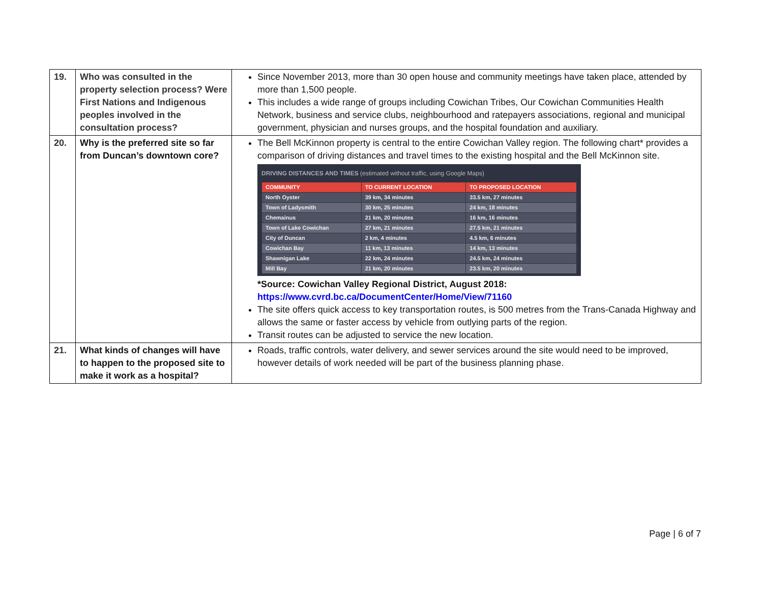| 19. | Who was consulted in the property selection process? Were First Nations and Indigenous peoples involved in the consultation process? | Since November 2013, more than 30 open house and community meetings have taken place, attended by more than 1,500 people. This includes a wide range of groups including Cowichan Tribes, Our Cowichan Communities Health Network, business and service clubs, neighbourhood and ratepayers associations, regional and municipal government, physician and nurses groups, and the hospital foundation and auxiliary. |
| 20. | Why is the preferred site so far from Duncan’s downtown core? | The Bell McKinnon property is central to the entire Cowichan Valley region. The following chart* provides a comparison of driving distances and travel times to the existing hospital and the Bell McKinnon site. DRIVING DISTANCES AND TIMES (estimated without traffic, using Google Maps) / COMMUNITY / TO CURRENT LOCATION / TO PROPOSED LOCATION / / --- / --- / --- / / North Oyster / 39 km, 34 minutes / 33.5 km, 27 minutes / / Town of Ladysmith / 30 km, 25 minutes / 24 km, 18 minutes / / Chemainus / 21 km, 20 minutes / 16 km, 16 minutes / / Town of Lake Cowichan / 27 km, 21 minutes / 27.5 km, 21 minutes / / City of Duncan / 2 km, 4 minutes / 4.5 km, 6 minutes / / Cowichan Bay / 11 km, 13 minutes / 14 km, 13 minutes / / Shawnigan Lake / 22 km, 24 minutes / 24.5 km, 24 minutes / / Mill Bay / 21 km, 20 minutes / 23.5 km, 20 minutes / *Source: Cowichan Valley Regional District, August 2018: https://www.cvrd.bc.ca/DocumentCenter/Home/View/71160 The site offers quick access to key transportation routes, is 500 metres from the Trans-Canada Highway and allows the same or faster access by vehicle from outlying parts of the region. Transit routes can be adjusted to service the new location. |
| 21. | What kinds of changes will have to happen to the proposed site to make it work as a hospital? | Roads, traffic controls, water delivery, and sewer services around the site would need to be improved, however details of work needed will be part of the business planning phase. |
Page | 6 of 7